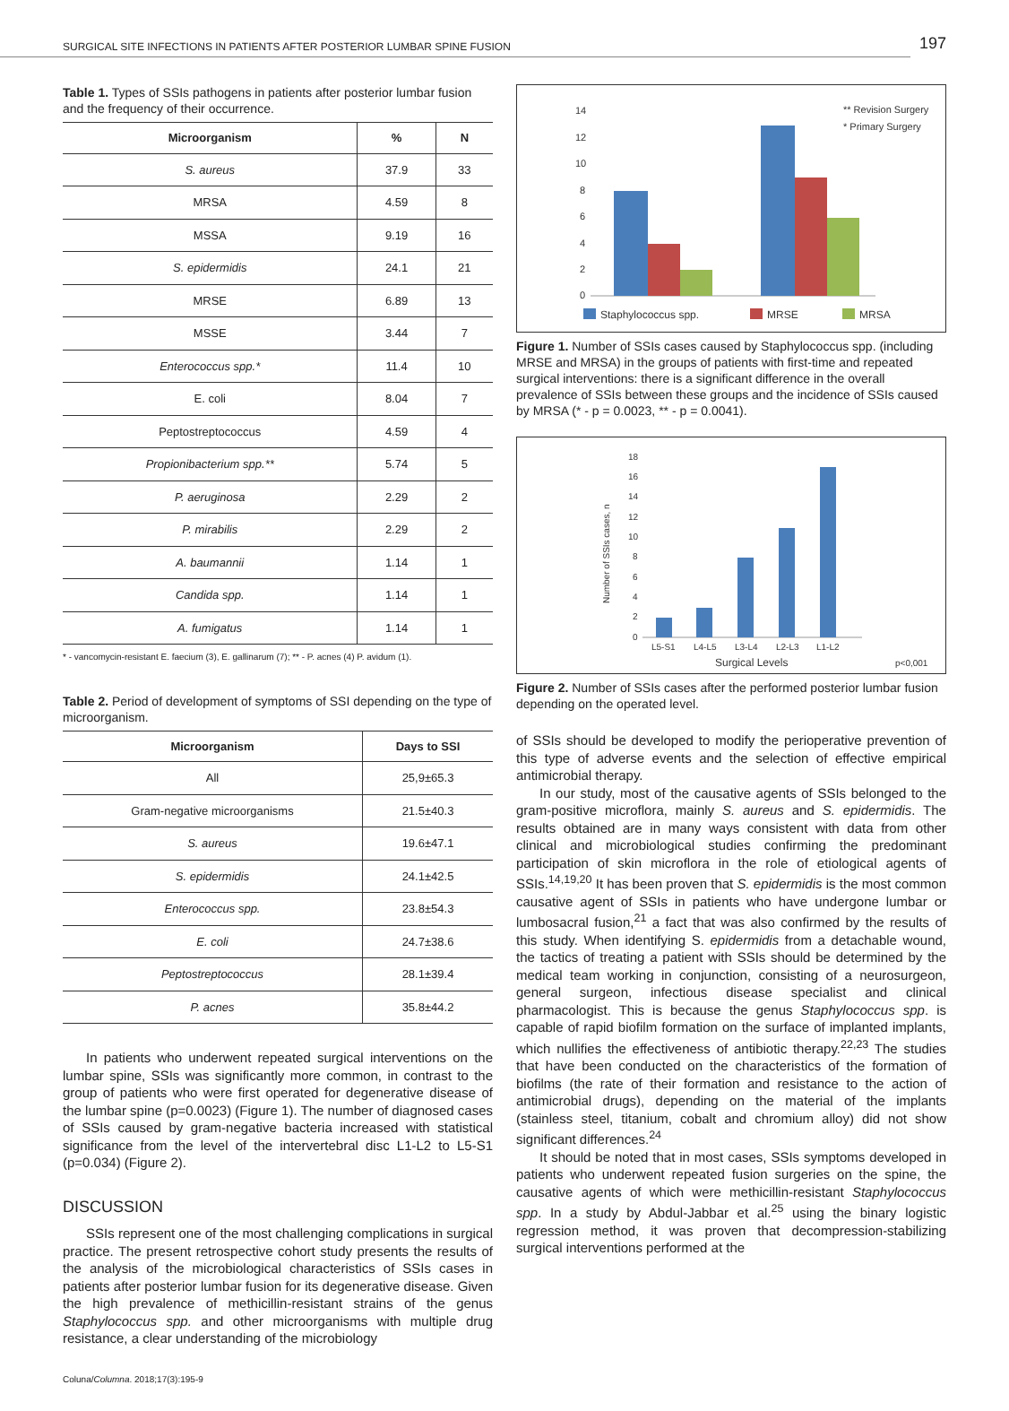SURGICAL SITE INFECTIONS IN PATIENTS AFTER POSTERIOR LUMBAR SPINE FUSION 197
Table 1. Types of SSIs pathogens in patients after posterior lumbar fusion and the frequency of their occurrence.
| Microorganism | % | N |
| --- | --- | --- |
| S. aureus | 37.9 | 33 |
| MRSA | 4.59 | 8 |
| MSSA | 9.19 | 16 |
| S. epidermidis | 24.1 | 21 |
| MRSE | 6.89 | 13 |
| MSSE | 3.44 | 7 |
| Enterococcus spp.* | 11.4 | 10 |
| E. coli | 8.04 | 7 |
| Peptostreptococcus | 4.59 | 4 |
| Propionibacterium spp.** | 5.74 | 5 |
| P. aeruginosa | 2.29 | 2 |
| P. mirabilis | 2.29 | 2 |
| A. baumannii | 1.14 | 1 |
| Candida spp. | 1.14 | 1 |
| A. fumigatus | 1.14 | 1 |
* - vancomycin-resistant E. faecium (3), E. gallinarum (7); ** - P. acnes (4) P. avidum (1).
Table 2. Period of development of symptoms of SSI depending on the type of microorganism.
| Microorganism | Days to SSI |
| --- | --- |
| All | 25,9±65.3 |
| Gram-negative microorganisms | 21.5±40.3 |
| S. aureus | 19.6±47.1 |
| S. epidermidis | 24.1±42.5 |
| Enterococcus spp. | 23.8±54.3 |
| E. coli | 24.7±38.6 |
| Peptostreptococcus | 28.1±39.4 |
| P. acnes | 35.8±44.2 |
In patients who underwent repeated surgical interventions on the lumbar spine, SSIs was significantly more common, in contrast to the group of patients who were first operated for degenerative disease of the lumbar spine (p=0.0023) (Figure 1). The number of diagnosed cases of SSIs caused by gram-negative bacteria increased with statistical significance from the level of the intervertebral disc L1-L2 to L5-S1 (p=0.034) (Figure 2).
DISCUSSION
SSIs represent one of the most challenging complications in surgical practice. The present retrospective cohort study presents the results of the analysis of the microbiological characteristics of SSIs cases in patients after posterior lumbar fusion for its degenerative disease. Given the high prevalence of methicillin-resistant strains of the genus Staphylococcus spp. and other microorganisms with multiple drug resistance, a clear understanding of the microbiology
14
12
10
8
6
4
2
0
** Revision Surgery
* Primary Surgery
Staphylococcus spp.
MRSE
MRSA
Figure 1. Number of SSIs cases caused by Staphylococcus spp. (including MRSE and MRSA) in the groups of patients with first-time and repeated surgical interventions: there is a significant difference in the overall prevalence of SSIs between these groups and the incidence of SSIs caused by MRSA (* - p = 0.0023, ** - p = 0.0041).
18
16
14
12
10
8
6
4
2
0
Number of SSIs cases, n
L5-S1
L4-L5
L3-L4
L2-L3
L1-L2
Surgical Levels
p<0,001
Figure 2. Number of SSIs cases after the performed posterior lumbar fusion depending on the operated level.
of SSIs should be developed to modify the perioperative prevention of this type of adverse events and the selection of effective empirical antimicrobial therapy.
In our study, most of the causative agents of SSIs belonged to the gram-positive microflora, mainly S. aureus and S. epidermidis. The results obtained are in many ways consistent with data from other clinical and microbiological studies confirming the predominant participation of skin microflora in the role of etiological agents of SSIs.<sup>14,19,20</sup> It has been proven that S. epidermidis is the most common causative agent of SSIs in patients who have undergone lumbar or lumbosacral fusion,<sup>21</sup> a fact that was also confirmed by the results of this study. When identifying S. epidermidis from a detachable wound, the tactics of treating a patient with SSIs should be determined by the medical team working in conjunction, consisting of a neurosurgeon, general surgeon, infectious disease specialist and clinical pharmacologist. This is because the genus Staphylococcus spp. is capable of rapid biofilm formation on the surface of implanted implants, which nullifies the effectiveness of antibiotic therapy.<sup>22,23</sup> The studies that have been conducted on the characteristics of the formation of biofilms (the rate of their formation and resistance to the action of antimicrobial drugs), depending on the material of the implants (stainless steel, titanium, cobalt and chromium alloy) did not show significant differences.<sup>24</sup>
It should be noted that in most cases, SSIs symptoms developed in patients who underwent repeated fusion surgeries on the spine, the causative agents of which were methicillin-resistant Staphylococcus spp. In a study by Abdul-Jabbar et al.<sup>25</sup> using the binary logistic regression method, it was proven that decompression-stabilizing surgical interventions performed at the
Coluna/Columna. 2018;17(3):195-9